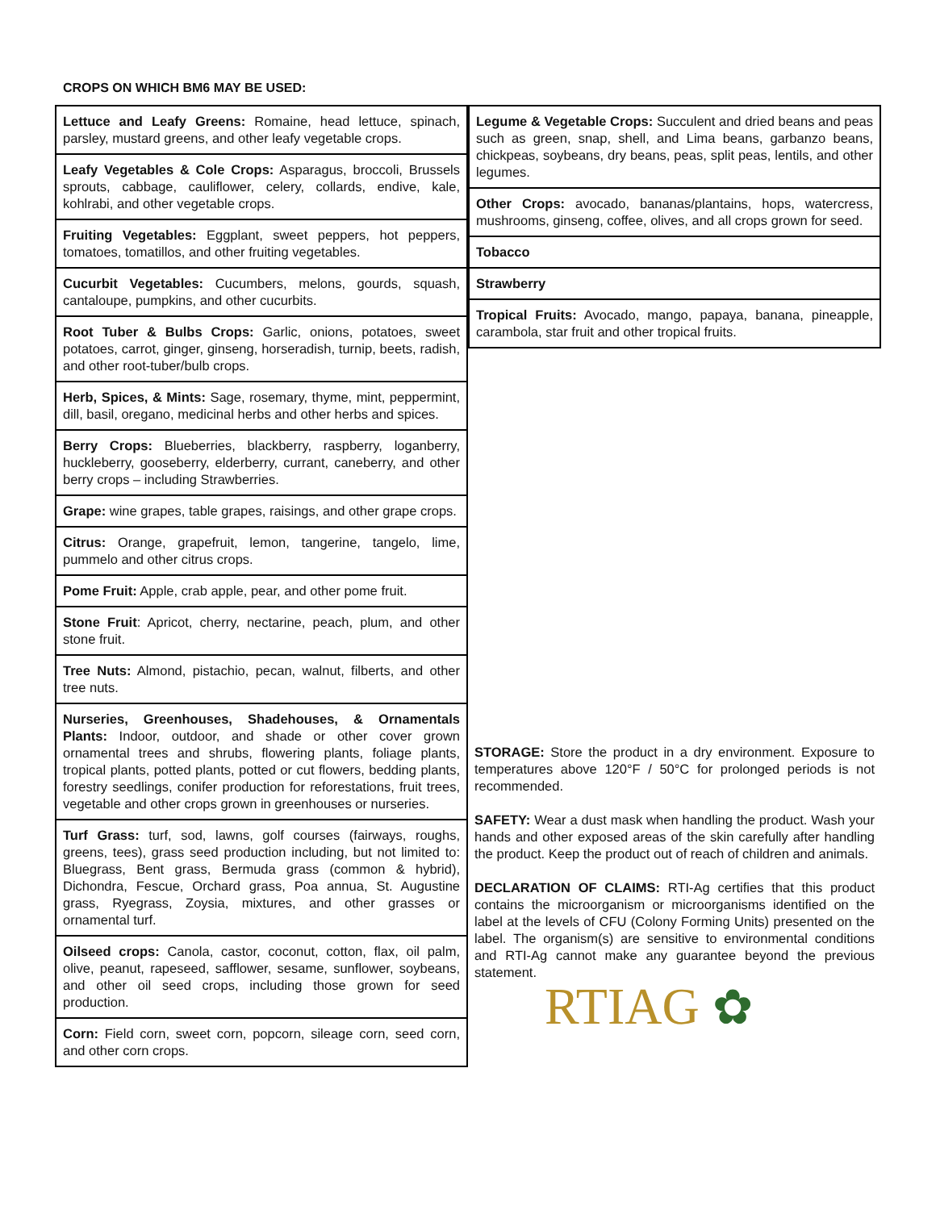CROPS ON WHICH BM6 MAY BE USED:
| Lettuce and Leafy Greens: Romaine, head lettuce, spinach, parsley, mustard greens, and other leafy vegetable crops. |
| Leafy Vegetables & Cole Crops: Asparagus, broccoli, Brussels sprouts, cabbage, cauliflower, celery, collards, endive, kale, kohlrabi, and other vegetable crops. |
| Fruiting Vegetables: Eggplant, sweet peppers, hot peppers, tomatoes, tomatillos, and other fruiting vegetables. |
| Cucurbit Vegetables: Cucumbers, melons, gourds, squash, cantaloupe, pumpkins, and other cucurbits. |
| Root Tuber & Bulbs Crops: Garlic, onions, potatoes, sweet potatoes, carrot, ginger, ginseng, horseradish, turnip, beets, radish, and other root-tuber/bulb crops. |
| Herb, Spices, & Mints: Sage, rosemary, thyme, mint, peppermint, dill, basil, oregano, medicinal herbs and other herbs and spices. |
| Berry Crops: Blueberries, blackberry, raspberry, loganberry, huckleberry, gooseberry, elderberry, currant, caneberry, and other berry crops – including Strawberries. |
| Grape: wine grapes, table grapes, raisings, and other grape crops. |
| Citrus: Orange, grapefruit, lemon, tangerine, tangelo, lime, pummelo and other citrus crops. |
| Pome Fruit: Apple, crab apple, pear, and other pome fruit. |
| Stone Fruit : Apricot, cherry, nectarine, peach, plum, and other stone fruit. |
| Tree Nuts: Almond, pistachio, pecan, walnut, filberts, and other tree nuts. |
| Nurseries, Greenhouses, Shadehouses, & Ornamentals Plants: Indoor, outdoor, and shade or other cover grown ornamental trees and shrubs, flowering plants, foliage plants, tropical plants, potted plants, potted or cut flowers, bedding plants, forestry seedlings, conifer production for reforestations, fruit trees, vegetable and other crops grown in greenhouses or nurseries. |
| Turf Grass: turf, sod, lawns, golf courses (fairways, roughs, greens, tees), grass seed production including, but not limited to: Bluegrass, Bent grass, Bermuda grass (common & hybrid), Dichondra, Fescue, Orchard grass, Poa annua, St. Augustine grass, Ryegrass, Zoysia, mixtures, and other grasses or ornamental turf. |
| Oilseed crops: Canola, castor, coconut, cotton, flax, oil palm, olive, peanut, rapeseed, safflower, sesame, sunflower, soybeans, and other oil seed crops, including those grown for seed production. |
| Corn: Field corn, sweet corn, popcorn, sileage corn, seed corn, and other corn crops. |
| Legume & Vegetable Crops: Succulent and dried beans and peas such as green, snap, shell, and Lima beans, garbanzo beans, chickpeas, soybeans, dry beans, peas, split peas, lentils, and other legumes. |
| Other Crops: avocado, bananas/plantains, hops, watercress, mushrooms, ginseng, coffee, olives, and all crops grown for seed. |
| Tobacco |
| Strawberry |
| Tropical Fruits: Avocado, mango, papaya, banana, pineapple, carambola, star fruit and other tropical fruits. |
STORAGE: Store the product in a dry environment. Exposure to temperatures above 120°F / 50°C for prolonged periods is not recommended.
SAFETY: Wear a dust mask when handling the product. Wash your hands and other exposed areas of the skin carefully after handling the product. Keep the product out of reach of children and animals.
DECLARATION OF CLAIMS: RTI-Ag certifies that this product contains the microorganism or microorganisms identified on the label at the levels of CFU (Colony Forming Units) presented on the label. The organism(s) are sensitive to environmental conditions and RTI-Ag cannot make any guarantee beyond the previous statement.
RTIAG ✿